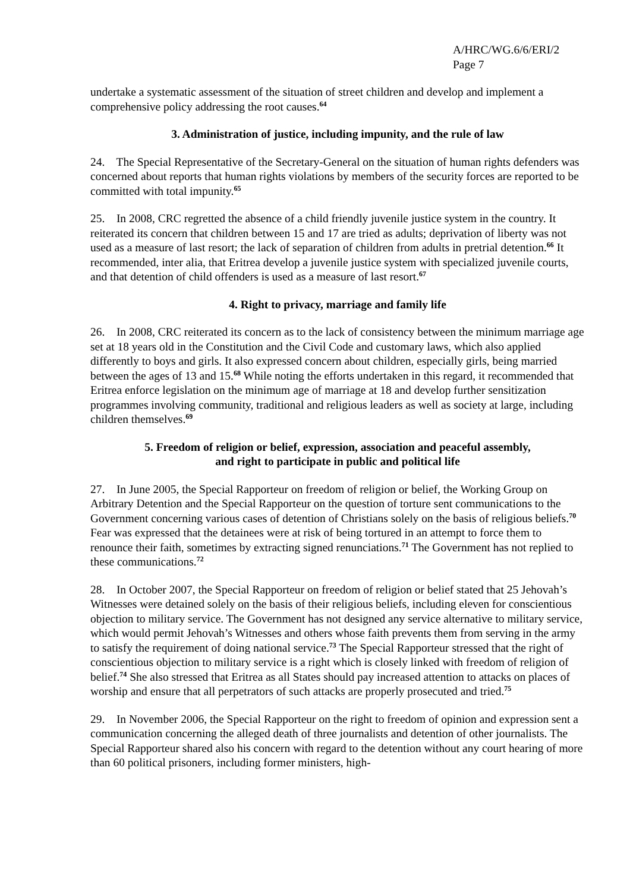A/HRC/WG.6/6/ERI/2
Page 7
undertake a systematic assessment of the situation of street children and develop and implement a comprehensive policy addressing the root causes.<sup>64</sup>
3. Administration of justice, including impunity, and the rule of law
24. The Special Representative of the Secretary-General on the situation of human rights defenders was concerned about reports that human rights violations by members of the security forces are reported to be committed with total impunity.<sup>65</sup>
25. In 2008, CRC regretted the absence of a child friendly juvenile justice system in the country. It reiterated its concern that children between 15 and 17 are tried as adults; deprivation of liberty was not used as a measure of last resort; the lack of separation of children from adults in pretrial detention.<sup>66</sup> It recommended, inter alia, that Eritrea develop a juvenile justice system with specialized juvenile courts, and that detention of child offenders is used as a measure of last resort.<sup>67</sup>
4. Right to privacy, marriage and family life
26. In 2008, CRC reiterated its concern as to the lack of consistency between the minimum marriage age set at 18 years old in the Constitution and the Civil Code and customary laws, which also applied differently to boys and girls. It also expressed concern about children, especially girls, being married between the ages of 13 and 15.<sup>68</sup> While noting the efforts undertaken in this regard, it recommended that Eritrea enforce legislation on the minimum age of marriage at 18 and develop further sensitization programmes involving community, traditional and religious leaders as well as society at large, including children themselves.<sup>69</sup>
5. Freedom of religion or belief, expression, association and peaceful assembly,
and right to participate in public and political life
27. In June 2005, the Special Rapporteur on freedom of religion or belief, the Working Group on Arbitrary Detention and the Special Rapporteur on the question of torture sent communications to the Government concerning various cases of detention of Christians solely on the basis of religious beliefs.<sup>70</sup> Fear was expressed that the detainees were at risk of being tortured in an attempt to force them to renounce their faith, sometimes by extracting signed renunciations.<sup>71</sup> The Government has not replied to these communications.<sup>72</sup>
28. In October 2007, the Special Rapporteur on freedom of religion or belief stated that 25 Jehovah’s Witnesses were detained solely on the basis of their religious beliefs, including eleven for conscientious objection to military service. The Government has not designed any service alternative to military service, which would permit Jehovah’s Witnesses and others whose faith prevents them from serving in the army to satisfy the requirement of doing national service.<sup>73</sup> The Special Rapporteur stressed that the right of conscientious objection to military service is a right which is closely linked with freedom of religion of belief.<sup>74</sup> She also stressed that Eritrea as all States should pay increased attention to attacks on places of worship and ensure that all perpetrators of such attacks are properly prosecuted and tried.<sup>75</sup>
29. In November 2006, the Special Rapporteur on the right to freedom of opinion and expression sent a communication concerning the alleged death of three journalists and detention of other journalists. The Special Rapporteur shared also his concern with regard to the detention without any court hearing of more than 60 political prisoners, including former ministers, high-